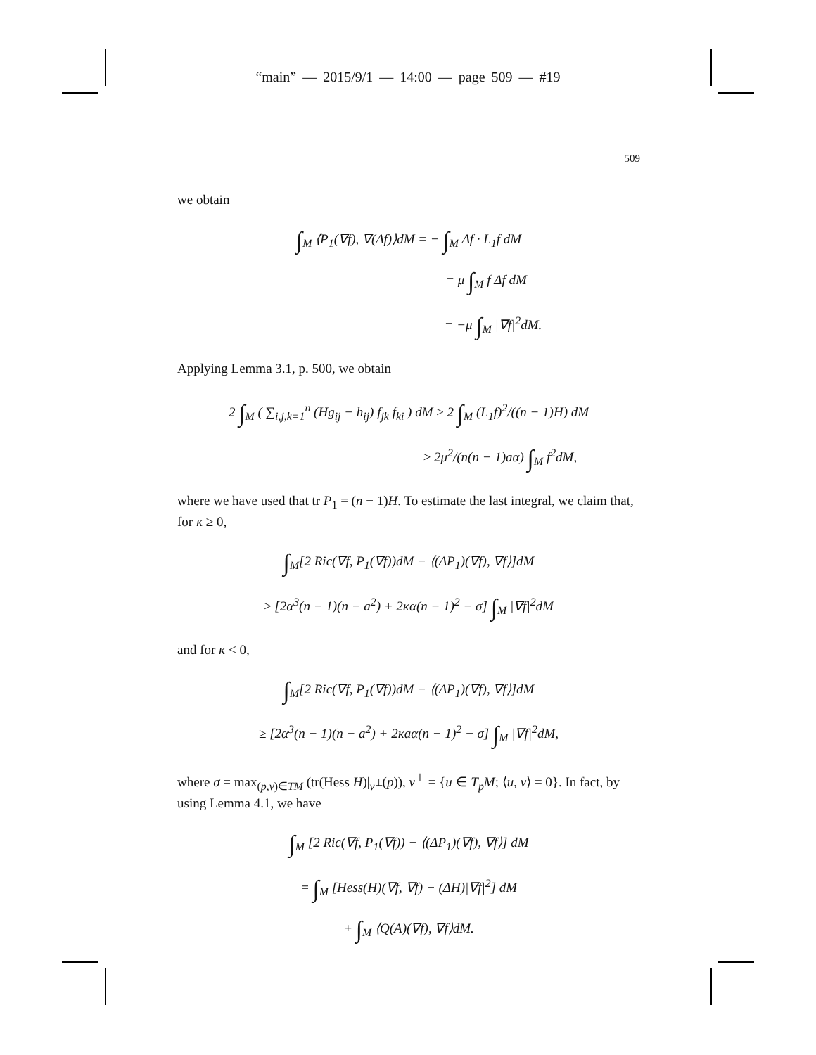“main” — 2015/9/1 — 14:00 — page 509 — #19
509
we obtain
∫<sub>M</sub> ⟨P<sub>1</sub>(∇f), ∇(Δf)⟩dM = − ∫<sub>M</sub> Δf · L<sub>1</sub>f dM
= μ ∫<sub>M</sub> f Δf dM
= −μ ∫<sub>M</sub> |∇f|<sup>2</sup>dM.
Applying Lemma 3.1, p. 500, we obtain
2 ∫<sub>M</sub> ( ∑<sub>i,j,k=1</sub><sup>n</sup> (Hg<sub>ij</sub> − h<sub>ij</sub>) f<sub>jk</sub> f<sub>ki</sub> ) dM ≥ 2 ∫<sub>M</sub> (L<sub>1</sub>f)<sup>2</sup>/((n − 1)H) dM
≥ 2μ<sup>2</sup>/(n(n − 1)aα) ∫<sub>M</sub> f<sup>2</sup>dM,
where we have used that tr P<sub>1</sub> = (n − 1)H. To estimate the last integral, we claim that, for κ ≥ 0,
∫<sub>M</sub>[2 Ric(∇f, P<sub>1</sub>(∇f))dM − ⟨(ΔP<sub>1</sub>)(∇f), ∇f⟩]dM
≥ [2α<sup>3</sup>(n − 1)(n − a<sup>2</sup>) + 2κα(n − 1)<sup>2</sup> − σ] ∫<sub>M</sub> |∇f|<sup>2</sup>dM
and for κ < 0,
∫<sub>M</sub>[2 Ric(∇f, P<sub>1</sub>(∇f))dM − ⟨(ΔP<sub>1</sub>)(∇f), ∇f⟩]dM
≥ [2α<sup>3</sup>(n − 1)(n − a<sup>2</sup>) + 2κaα(n − 1)<sup>2</sup> − σ] ∫<sub>M</sub> |∇f|<sup>2</sup>dM,
where σ = max<sub>(p,v)∈TM</sub> (tr(Hess H)|<sub>v<sup>⊥</sup></sub>(p)), v<sup>⊥</sup> = {u ∈ T<sub>p</sub>M; ⟨u, v⟩ = 0}. In fact, by using Lemma 4.1, we have
∫<sub>M</sub> [2 Ric(∇f, P<sub>1</sub>(∇f)) − ⟨(ΔP<sub>1</sub>)(∇f), ∇f⟩] dM
= ∫<sub>M</sub> [Hess(H)(∇f, ∇f) − (ΔH)|∇f|<sup>2</sup>] dM
+ ∫<sub>M</sub> ⟨Q(A)(∇f), ∇f⟩dM.